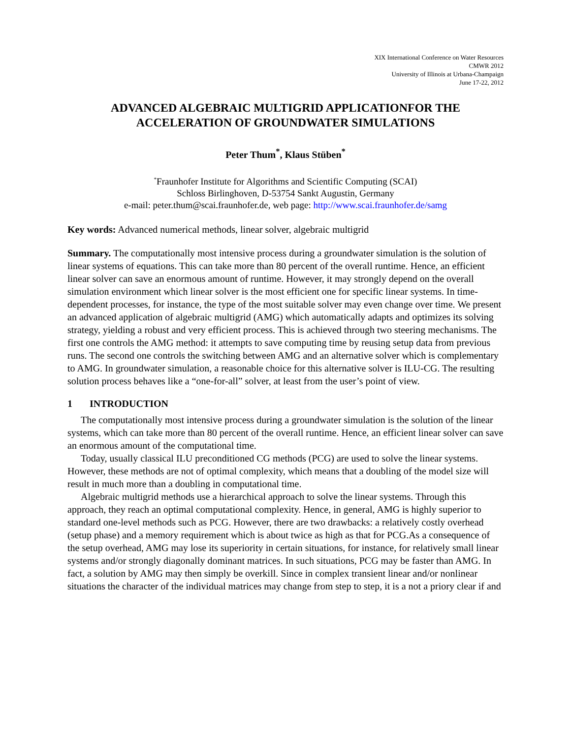XIX International Conference on Water Resources
CMWR 2012
University of Illinois at Urbana-Champaign
June 17-22, 2012
ADVANCED ALGEBRAIC MULTIGRID APPLICATIONFOR THE ACCELERATION OF GROUNDWATER SIMULATIONS
Peter Thum<sup>*</sup>, Klaus Stüben<sup>*</sup>
<sup>*</sup> Fraunhofer Institute for Algorithms and Scientific Computing (SCAI)
Schloss Birlinghoven, D-53754 Sankt Augustin, Germany
e-mail: peter.thum@scai.fraunhofer.de, web page: http://www.scai.fraunhofer.de/samg
Key words: Advanced numerical methods, linear solver, algebraic multigrid
Summary. The computationally most intensive process during a groundwater simulation is the solution of linear systems of equations. This can take more than 80 percent of the overall runtime. Hence, an efficient linear solver can save an enormous amount of runtime. However, it may strongly depend on the overall simulation environment which linear solver is the most efficient one for specific linear systems. In time-dependent processes, for instance, the type of the most suitable solver may even change over time. We present an advanced application of algebraic multigrid (AMG) which automatically adapts and optimizes its solving strategy, yielding a robust and very efficient process. This is achieved through two steering mechanisms. The first one controls the AMG method: it attempts to save computing time by reusing setup data from previous runs. The second one controls the switching between AMG and an alternative solver which is complementary to AMG. In groundwater simulation, a reasonable choice for this alternative solver is ILU-CG. The resulting solution process behaves like a “one-for-all” solver, at least from the user’s point of view.
1 INTRODUCTION
The computationally most intensive process during a groundwater simulation is the solution of the linear systems, which can take more than 80 percent of the overall runtime. Hence, an efficient linear solver can save an enormous amount of the computational time.
Today, usually classical ILU preconditioned CG methods (PCG) are used to solve the linear systems. However, these methods are not of optimal complexity, which means that a doubling of the model size will result in much more than a doubling in computational time.
Algebraic multigrid methods use a hierarchical approach to solve the linear systems. Through this approach, they reach an optimal computational complexity. Hence, in general, AMG is highly superior to standard one-level methods such as PCG. However, there are two drawbacks: a relatively costly overhead (setup phase) and a memory requirement which is about twice as high as that for PCG.As a consequence of the setup overhead, AMG may lose its superiority in certain situations, for instance, for relatively small linear systems and/or strongly diagonally dominant matrices. In such situations, PCG may be faster than AMG. In fact, a solution by AMG may then simply be overkill. Since in complex transient linear and/or nonlinear situations the character of the individual matrices may change from step to step, it is a not a priory clear if and